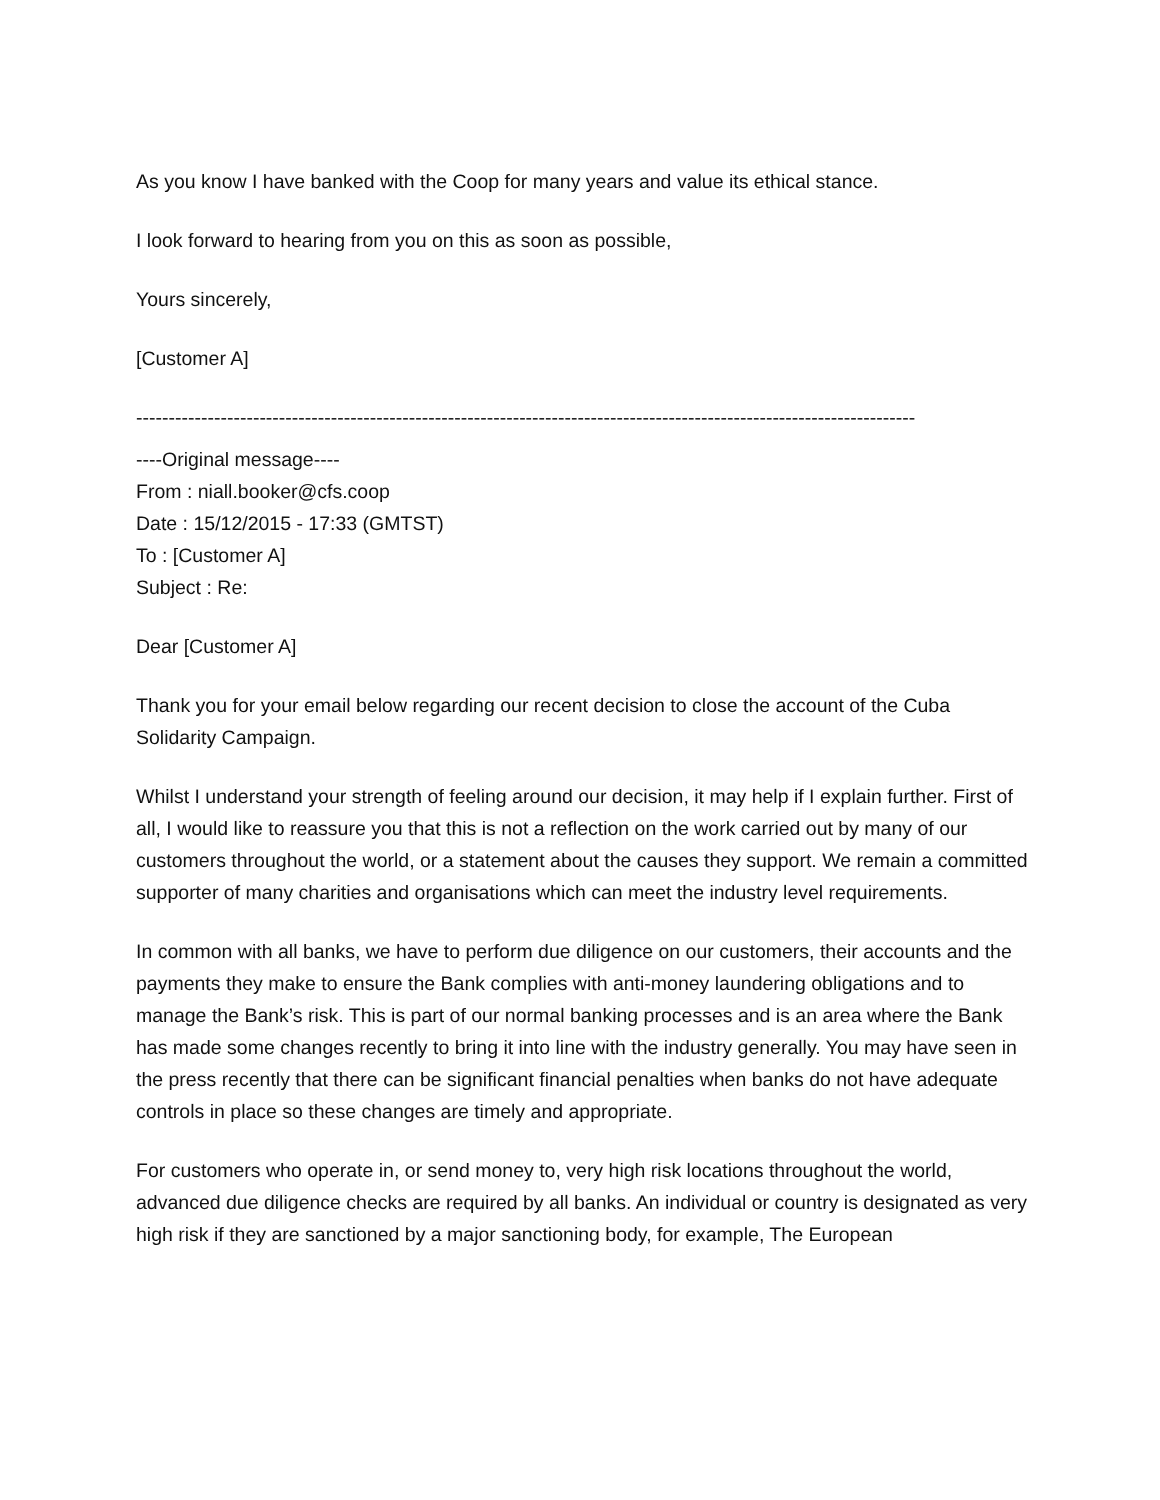As you know I have banked with the Coop for many years and value its ethical stance.
I look forward to hearing from you on this as soon as possible,
Yours sincerely,
[Customer A]
------------------------------------------------------------------------------------------------------------------------
----Original message----
From : niall.booker@cfs.coop
Date : 15/12/2015 - 17:33 (GMTST)
To : [Customer A]
Subject : Re:
Dear [Customer A]
Thank you for your email below regarding our recent decision to close the account of the Cuba Solidarity Campaign.
Whilst I understand your strength of feeling around our decision, it may help if I explain further. First of all, I would like to reassure you that this is not a reflection on the work carried out by many of our customers throughout the world, or a statement about the causes they support. We remain a committed supporter of many charities and organisations which can meet the industry level requirements.
In common with all banks, we have to perform due diligence on our customers, their accounts and the payments they make to ensure the Bank complies with anti-money laundering obligations and to manage the Bank’s risk. This is part of our normal banking processes and is an area where the Bank has made some changes recently to bring it into line with the industry generally. You may have seen in the press recently that there can be significant financial penalties when banks do not have adequate controls in place so these changes are timely and appropriate.
For customers who operate in, or send money to, very high risk locations throughout the world, advanced due diligence checks are required by all banks. An individual or country is designated as very high risk if they are sanctioned by a major sanctioning body, for example, The European